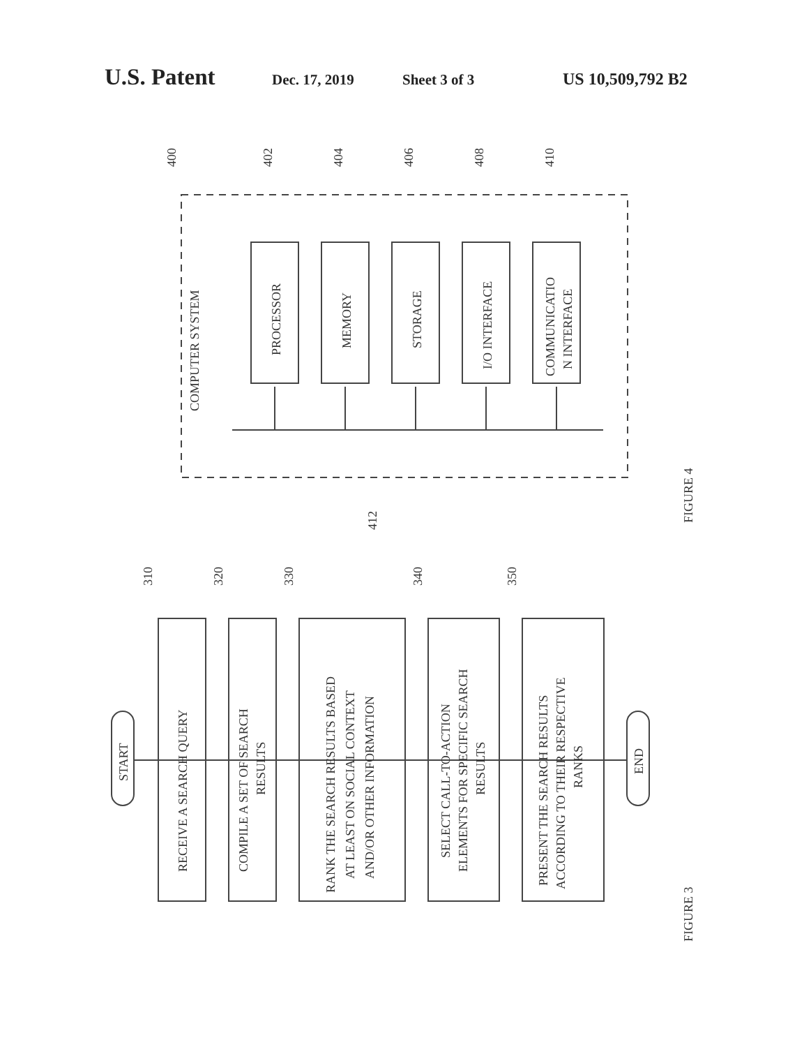U.S. Patent Dec. 17, 2019 Sheet 3 of 3 US 10,509,792 B2
COMPUTER SYSTEM
PROCESSOR
MEMORY
STORAGE
I/O INTERFACE
COMMUNICATIO
N INTERFACE
400
402
404
406
408
410
412
FIGURE 4
START
RECEIVE A SEARCH QUERY
COMPILE A SET OF SEARCH
RESULTS
RANK THE SEARCH RESULTS BASED
AT LEAST ON SOCIAL CONTEXT
AND/OR OTHER INFORMATION
SELECT CALL-TO-ACTION
ELEMENTS FOR SPECIFIC SEARCH
RESULTS
PRESENT THE SEARCH RESULTS
ACCORDING TO THEIR RESPECTIVE
RANKS
END
310
320
330
340
350
FIGURE 3